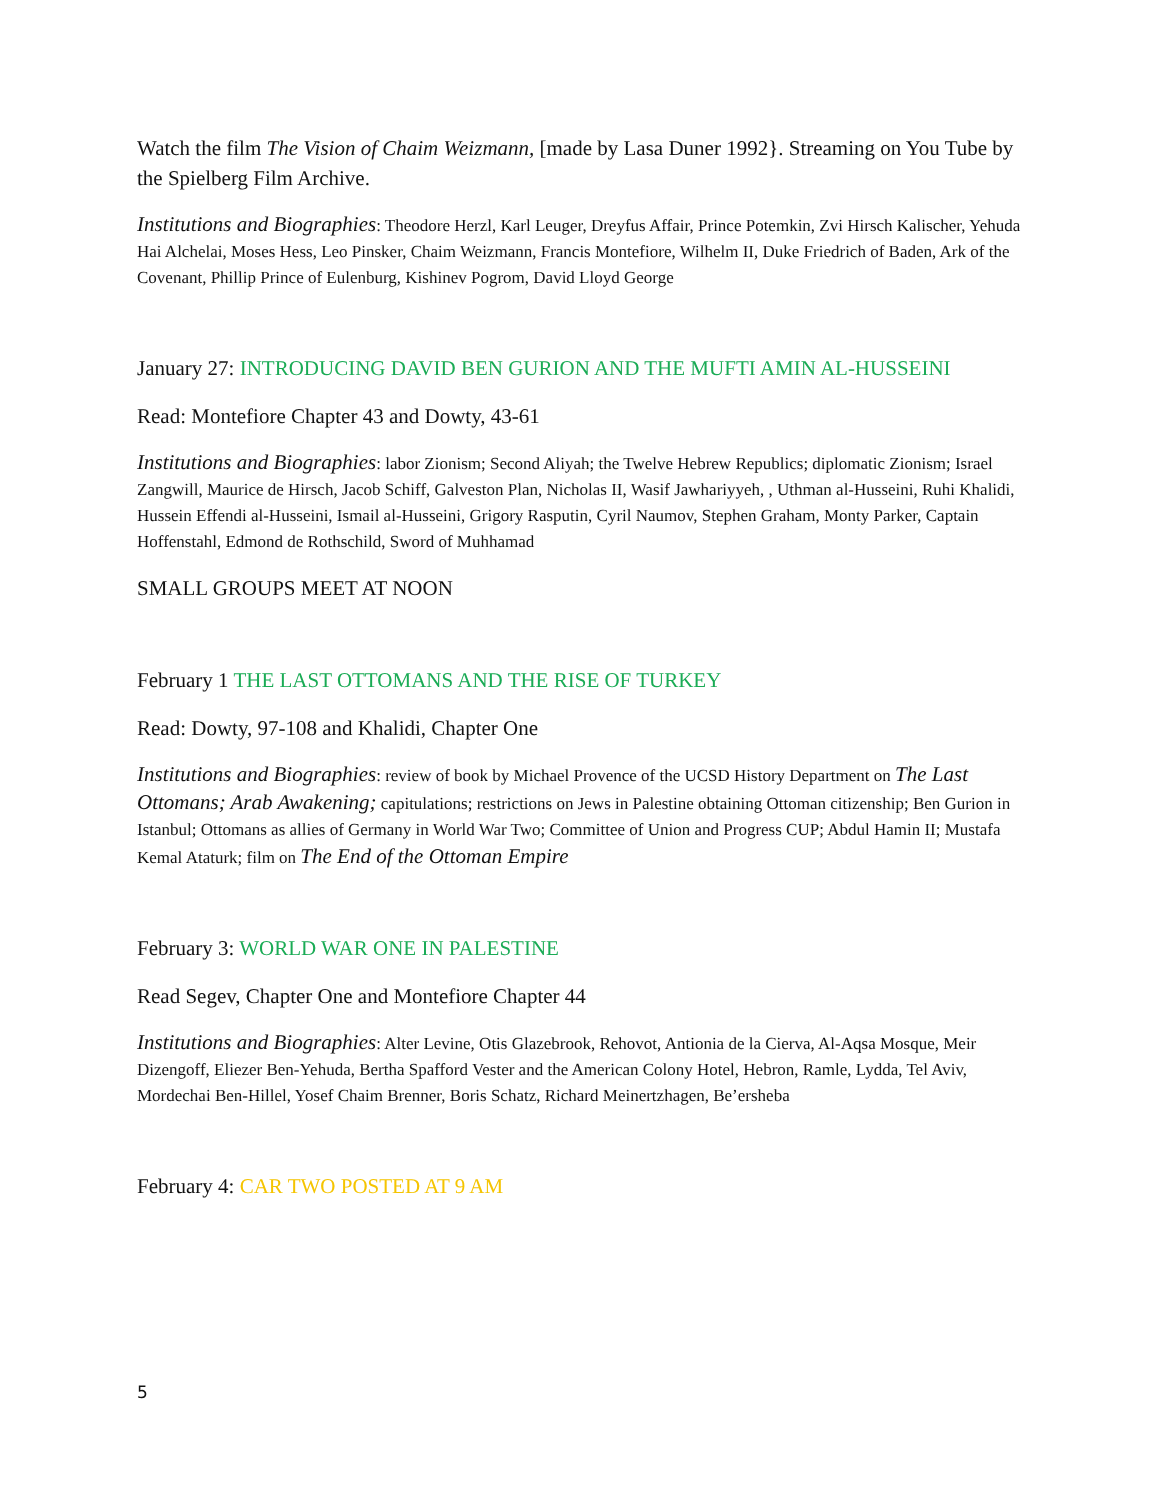Watch the film The Vision of Chaim Weizmann, [made by Lasa Duner 1992}. Streaming on You Tube by the Spielberg Film Archive.
Institutions and Biographies: Theodore Herzl, Karl Leuger, Dreyfus Affair, Prince Potemkin, Zvi Hirsch Kalischer, Yehuda Hai Alchelai, Moses Hess, Leo Pinsker, Chaim Weizmann, Francis Montefiore, Wilhelm II, Duke Friedrich of Baden, Ark of the Covenant, Phillip Prince of Eulenburg, Kishinev Pogrom, David Lloyd George
January 27: INTRODUCING DAVID BEN GURION AND THE MUFTI AMIN AL-HUSSEINI
Read: Montefiore Chapter 43 and Dowty, 43-61
Institutions and Biographies: labor Zionism; Second Aliyah; the Twelve Hebrew Republics; diplomatic Zionism; Israel Zangwill, Maurice de Hirsch, Jacob Schiff, Galveston Plan, Nicholas II, Wasif Jawhariyyeh, , Uthman al-Husseini, Ruhi Khalidi, Hussein Effendi al-Husseini, Ismail al-Husseini, Grigory Rasputin, Cyril Naumov, Stephen Graham, Monty Parker, Captain Hoffenstahl, Edmond de Rothschild, Sword of Muhhamad
SMALL GROUPS MEET AT NOON
February 1 THE LAST OTTOMANS AND THE RISE OF TURKEY
Read: Dowty, 97-108 and Khalidi, Chapter One
Institutions and Biographies: review of book by Michael Provence of the UCSD History Department on The Last Ottomans; Arab Awakening; capitulations; restrictions on Jews in Palestine obtaining Ottoman citizenship; Ben Gurion in Istanbul; Ottomans as allies of Germany in World War Two; Committee of Union and Progress CUP; Abdul Hamin II; Mustafa Kemal Ataturk; film on The End of the Ottoman Empire
February 3: WORLD WAR ONE IN PALESTINE
Read Segev, Chapter One and Montefiore Chapter 44
Institutions and Biographies: Alter Levine, Otis Glazebrook, Rehovot, Antionia de la Cierva, Al-Aqsa Mosque, Meir Dizengoff, Eliezer Ben-Yehuda, Bertha Spafford Vester and the American Colony Hotel, Hebron, Ramle, Lydda, Tel Aviv, Mordechai Ben-Hillel, Yosef Chaim Brenner, Boris Schatz, Richard Meinertzhagen, Be’ersheba
February 4: CAR TWO POSTED AT 9 AM
5